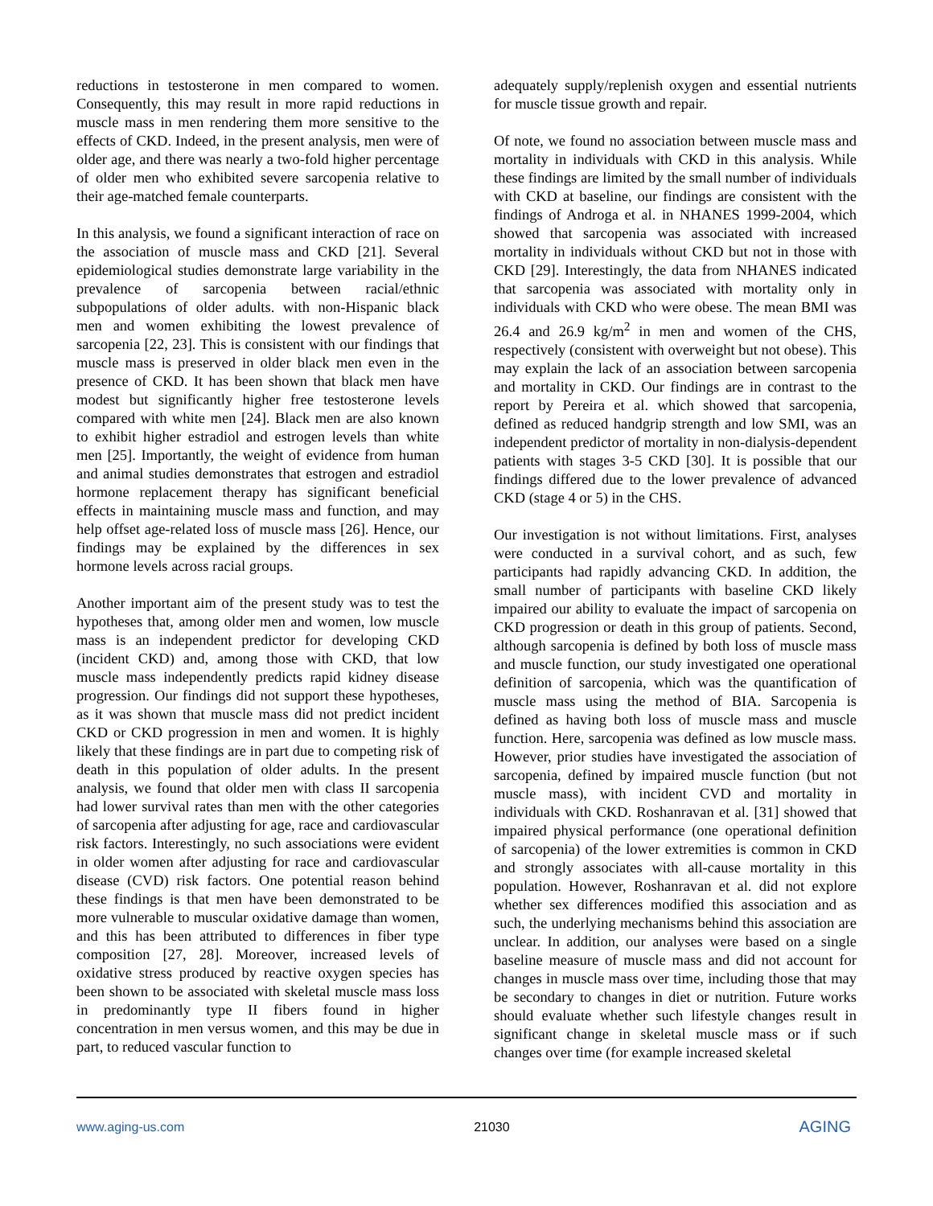reductions in testosterone in men compared to women. Consequently, this may result in more rapid reductions in muscle mass in men rendering them more sensitive to the effects of CKD. Indeed, in the present analysis, men were of older age, and there was nearly a two-fold higher percentage of older men who exhibited severe sarcopenia relative to their age-matched female counterparts.
In this analysis, we found a significant interaction of race on the association of muscle mass and CKD [21]. Several epidemiological studies demonstrate large variability in the prevalence of sarcopenia between racial/ethnic subpopulations of older adults. with non-Hispanic black men and women exhibiting the lowest prevalence of sarcopenia [22, 23]. This is consistent with our findings that muscle mass is preserved in older black men even in the presence of CKD. It has been shown that black men have modest but significantly higher free testosterone levels compared with white men [24]. Black men are also known to exhibit higher estradiol and estrogen levels than white men [25]. Importantly, the weight of evidence from human and animal studies demonstrates that estrogen and estradiol hormone replacement therapy has significant beneficial effects in maintaining muscle mass and function, and may help offset age-related loss of muscle mass [26]. Hence, our findings may be explained by the differences in sex hormone levels across racial groups.
Another important aim of the present study was to test the hypotheses that, among older men and women, low muscle mass is an independent predictor for developing CKD (incident CKD) and, among those with CKD, that low muscle mass independently predicts rapid kidney disease progression. Our findings did not support these hypotheses, as it was shown that muscle mass did not predict incident CKD or CKD progression in men and women. It is highly likely that these findings are in part due to competing risk of death in this population of older adults. In the present analysis, we found that older men with class II sarcopenia had lower survival rates than men with the other categories of sarcopenia after adjusting for age, race and cardiovascular risk factors. Interestingly, no such associations were evident in older women after adjusting for race and cardiovascular disease (CVD) risk factors. One potential reason behind these findings is that men have been demonstrated to be more vulnerable to muscular oxidative damage than women, and this has been attributed to differences in fiber type composition [27, 28]. Moreover, increased levels of oxidative stress produced by reactive oxygen species has been shown to be associated with skeletal muscle mass loss in predominantly type II fibers found in higher concentration in men versus women, and this may be due in part, to reduced vascular function to
adequately supply/replenish oxygen and essential nutrients for muscle tissue growth and repair.
Of note, we found no association between muscle mass and mortality in individuals with CKD in this analysis. While these findings are limited by the small number of individuals with CKD at baseline, our findings are consistent with the findings of Androga et al. in NHANES 1999-2004, which showed that sarcopenia was associated with increased mortality in individuals without CKD but not in those with CKD [29]. Interestingly, the data from NHANES indicated that sarcopenia was associated with mortality only in individuals with CKD who were obese. The mean BMI was 26.4 and 26.9 kg/m<sup>2</sup> in men and women of the CHS, respectively (consistent with overweight but not obese). This may explain the lack of an association between sarcopenia and mortality in CKD. Our findings are in contrast to the report by Pereira et al. which showed that sarcopenia, defined as reduced handgrip strength and low SMI, was an independent predictor of mortality in non-dialysis-dependent patients with stages 3-5 CKD [30]. It is possible that our findings differed due to the lower prevalence of advanced CKD (stage 4 or 5) in the CHS.
Our investigation is not without limitations. First, analyses were conducted in a survival cohort, and as such, few participants had rapidly advancing CKD. In addition, the small number of participants with baseline CKD likely impaired our ability to evaluate the impact of sarcopenia on CKD progression or death in this group of patients. Second, although sarcopenia is defined by both loss of muscle mass and muscle function, our study investigated one operational definition of sarcopenia, which was the quantification of muscle mass using the method of BIA. Sarcopenia is defined as having both loss of muscle mass and muscle function. Here, sarcopenia was defined as low muscle mass. However, prior studies have investigated the association of sarcopenia, defined by impaired muscle function (but not muscle mass), with incident CVD and mortality in individuals with CKD. Roshanravan et al. [31] showed that impaired physical performance (one operational definition of sarcopenia) of the lower extremities is common in CKD and strongly associates with all-cause mortality in this population. However, Roshanravan et al. did not explore whether sex differences modified this association and as such, the underlying mechanisms behind this association are unclear. In addition, our analyses were based on a single baseline measure of muscle mass and did not account for changes in muscle mass over time, including those that may be secondary to changes in diet or nutrition. Future works should evaluate whether such lifestyle changes result in significant change in skeletal muscle mass or if such changes over time (for example increased skeletal
www.aging-us.com 21030 AGING